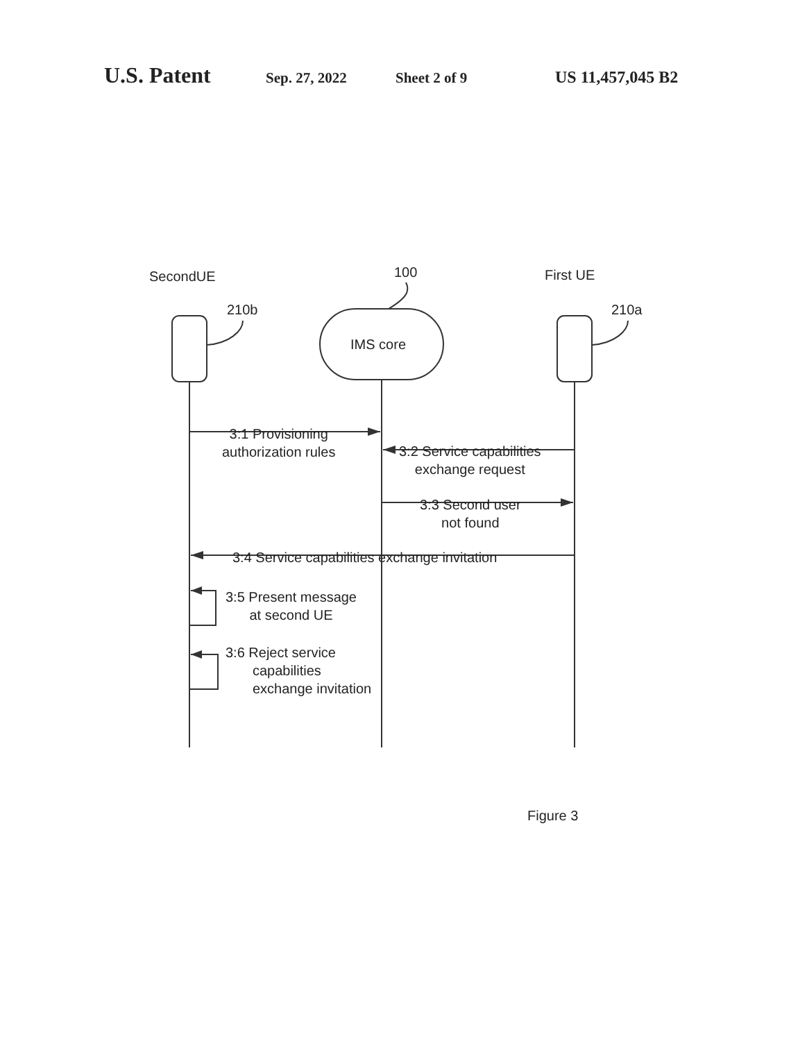U.S. Patent Sep. 27, 2022 Sheet 2 of 9 US 11,457,045 B2
SecondUE 100 First UE
210b 210a
IMS core
3:1 Provisioning
authorization rules
3:2 Service capabilities
exchange request
3:3 Second user
not found
3:4 Service capabilities exchange invitation
3:5 Present message
at second UE
3:6 Reject service
capabilities
exchange invitation
Figure 3